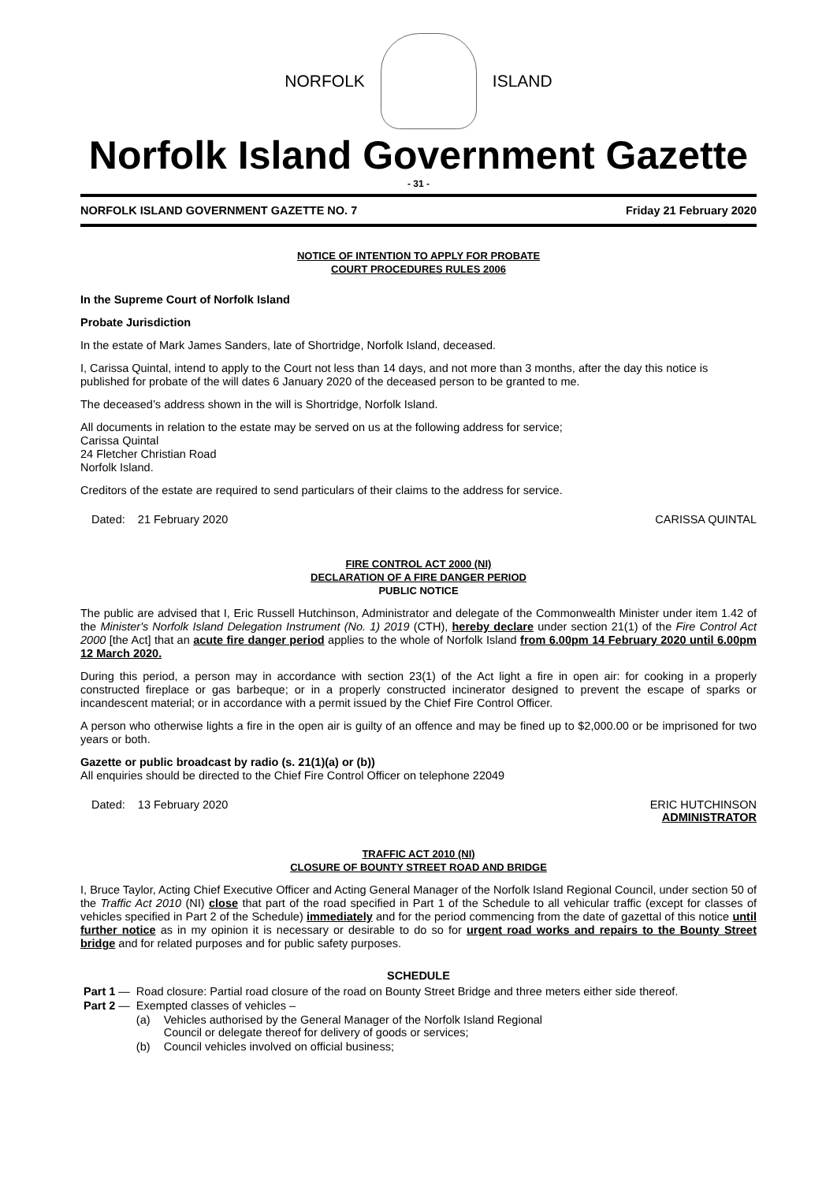NORFOLK ISLAND
Norfolk Island Government Gazette
- 31 -
NORFOLK ISLAND GOVERNMENT GAZETTE NO. 7 Friday 21 February 2020
NOTICE OF INTENTION TO APPLY FOR PROBATE
COURT PROCEDURES RULES 2006
In the Supreme Court of Norfolk Island
Probate Jurisdiction
In the estate of Mark James Sanders, late of Shortridge, Norfolk Island, deceased.
I, Carissa Quintal, intend to apply to the Court not less than 14 days, and not more than 3 months, after the day this notice is published for probate of the will dates 6 January 2020 of the deceased person to be granted to me.
The deceased’s address shown in the will is Shortridge, Norfolk Island.
All documents in relation to the estate may be served on us at the following address for service;
Carissa Quintal
24 Fletcher Christian Road
Norfolk Island.
Creditors of the estate are required to send particulars of their claims to the address for service.
Dated: 21 February 2020 CARISSA QUINTAL
FIRE CONTROL ACT 2000 (NI)
DECLARATION OF A FIRE DANGER PERIOD
PUBLIC NOTICE
The public are advised that I, Eric Russell Hutchinson, Administrator and delegate of the Commonwealth Minister under item 1.42 of the Minister's Norfolk Island Delegation Instrument (No. 1) 2019 (CTH), hereby declare under section 21(1) of the Fire Control Act 2000 [the Act] that an acute fire danger period applies to the whole of Norfolk Island from 6.00pm 14 February 2020 until 6.00pm 12 March 2020.
During this period, a person may in accordance with section 23(1) of the Act light a fire in open air: for cooking in a properly constructed fireplace or gas barbeque; or in a properly constructed incinerator designed to prevent the escape of sparks or incandescent material; or in accordance with a permit issued by the Chief Fire Control Officer.
A person who otherwise lights a fire in the open air is guilty of an offence and may be fined up to $2,000.00 or be imprisoned for two years or both.
Gazette or public broadcast by radio (s. 21(1)(a) or (b))
All enquiries should be directed to the Chief Fire Control Officer on telephone 22049
Dated: 13 February 2020 ERIC HUTCHINSON
ADMINISTRATOR
TRAFFIC ACT 2010 (NI)
CLOSURE OF BOUNTY STREET ROAD AND BRIDGE
I, Bruce Taylor, Acting Chief Executive Officer and Acting General Manager of the Norfolk Island Regional Council, under section 50 of the Traffic Act 2010 (NI) close that part of the road specified in Part 1 of the Schedule to all vehicular traffic (except for classes of vehicles specified in Part 2 of the Schedule) immediately and for the period commencing from the date of gazettal of this notice until further notice as in my opinion it is necessary or desirable to do so for urgent road works and repairs to the Bounty Street bridge and for related purposes and for public safety purposes.
SCHEDULE
| Part 1 — | Road closure: Partial road closure of the road on Bounty Street Bridge and three meters either side thereof. | |
| Part 2 — | Exempted classes of vehicles – | |
| | (a) | Vehicles authorised by the General Manager of the Norfolk Island Regional Council or delegate thereof for delivery of goods or services; |
| | (b) | Council vehicles involved on official business; |